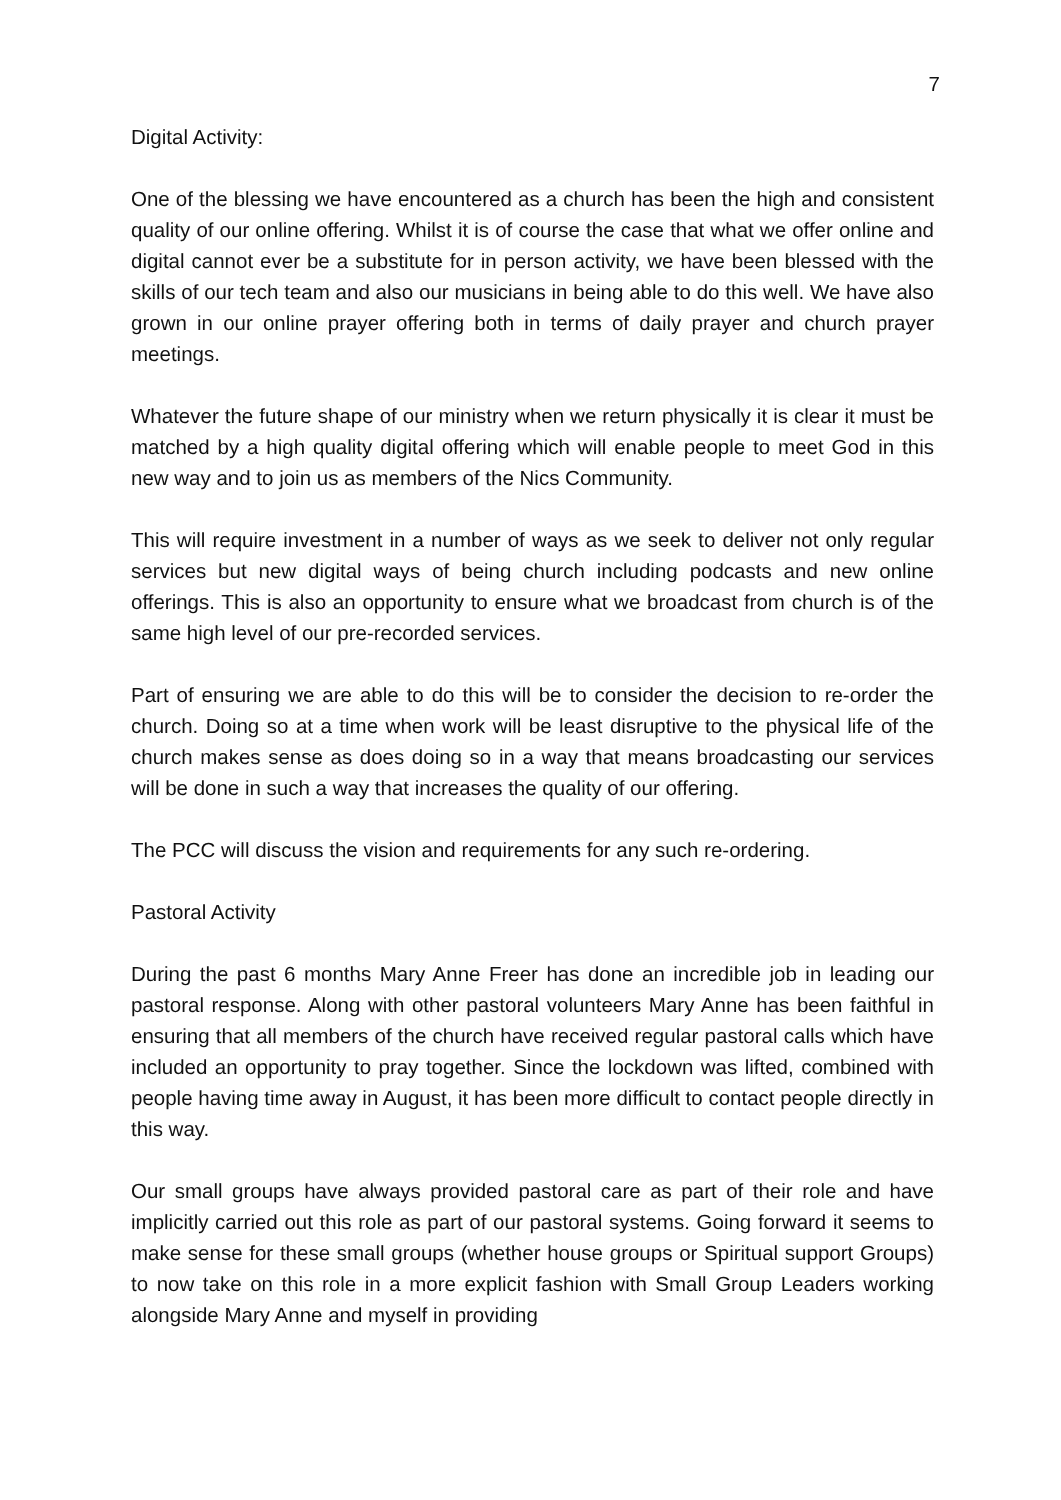7
Digital Activity:
One of the blessing we have encountered as a church has been the high and consistent quality of our online offering. Whilst it is of course the case that what we offer online and digital cannot ever be a substitute for in person activity, we have been blessed with the skills of our tech team and also our musicians in being able to do this well. We have also grown in our online prayer offering both in terms of daily prayer and church prayer meetings.
Whatever the future shape of our ministry when we return physically it is clear it must be matched by a high quality digital offering which will enable people to meet God in this new way and to join us as members of the Nics Community.
This will require investment in a number of ways as we seek to deliver not only regular services but new digital ways of being church including podcasts and new online offerings. This is also an opportunity to ensure what we broadcast from church is of the same high level of our pre-recorded services.
Part of ensuring we are able to do this will be to consider the decision to re-order the church. Doing so at a time when work will be least disruptive to the physical life of the church makes sense as does doing so in a way that means broadcasting our services will be done in such a way that increases the quality of our offering.
The PCC will discuss the vision and requirements for any such re-ordering.
Pastoral Activity
During the past 6 months Mary Anne Freer has done an incredible job in leading our pastoral response. Along with other pastoral volunteers Mary Anne has been faithful in ensuring that all members of the church have received regular pastoral calls which have included an opportunity to pray together. Since the lockdown was lifted, combined with people having time away in August, it has been more difficult to contact people directly in this way.
Our small groups have always provided pastoral care as part of their role and have implicitly carried out this role as part of our pastoral systems. Going forward it seems to make sense for these small groups (whether house groups or Spiritual support Groups) to now take on this role in a more explicit fashion with Small Group Leaders working alongside Mary Anne and myself in providing